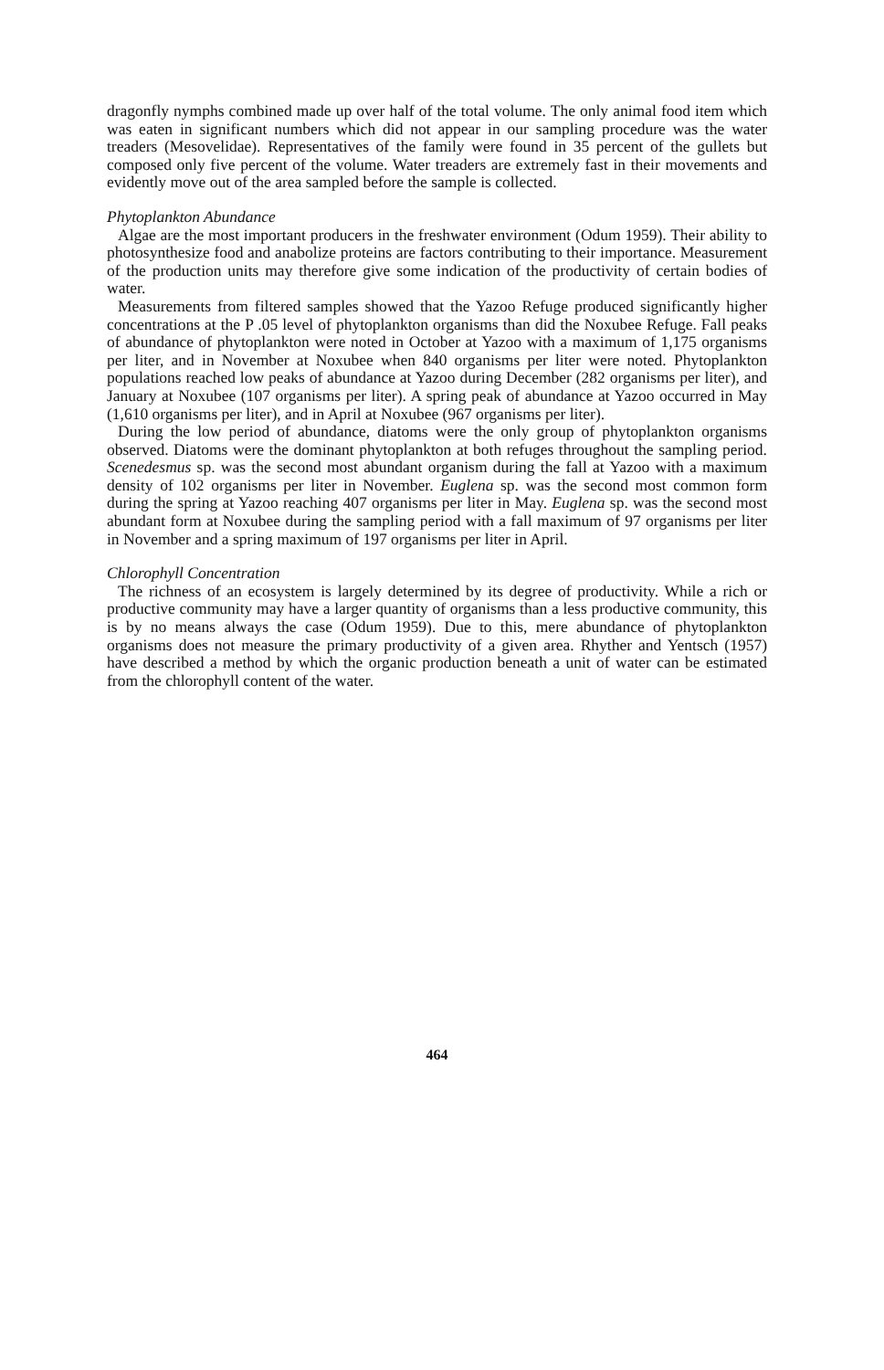dragonfly nymphs combined made up over half of the total volume. The only animal food item which was eaten in significant numbers which did not appear in our sampling procedure was the water treaders (Mesovelidae). Representatives of the family were found in 35 percent of the gullets but composed only five percent of the volume. Water treaders are extremely fast in their movements and evidently move out of the area sampled before the sample is collected.
Phytoplankton Abundance
Algae are the most important producers in the freshwater environment (Odum 1959). Their ability to photosynthesize food and anabolize proteins are factors contributing to their importance. Measurement of the production units may therefore give some indication of the productivity of certain bodies of water.
Measurements from filtered samples showed that the Yazoo Refuge produced significantly higher concentrations at the P .05 level of phytoplankton organisms than did the Noxubee Refuge. Fall peaks of abundance of phytoplankton were noted in October at Yazoo with a maximum of 1,175 organisms per liter, and in November at Noxubee when 840 organisms per liter were noted. Phytoplankton populations reached low peaks of abundance at Yazoo during December (282 organisms per liter), and January at Noxubee (107 organisms per liter). A spring peak of abundance at Yazoo occurred in May (1,610 organisms per liter), and in April at Noxubee (967 organisms per liter).
During the low period of abundance, diatoms were the only group of phytoplankton organisms observed. Diatoms were the dominant phytoplankton at both refuges throughout the sampling period. Scenedesmus sp. was the second most abundant organism during the fall at Yazoo with a maximum density of 102 organisms per liter in November. Euglena sp. was the second most common form during the spring at Yazoo reaching 407 organisms per liter in May. Euglena sp. was the second most abundant form at Noxubee during the sampling period with a fall maximum of 97 organisms per liter in November and a spring maximum of 197 organisms per liter in April.
Chlorophyll Concentration
The richness of an ecosystem is largely determined by its degree of productivity. While a rich or productive community may have a larger quantity of organisms than a less productive community, this is by no means always the case (Odum 1959). Due to this, mere abundance of phytoplankton organisms does not measure the primary productivity of a given area. Rhyther and Yentsch (1957) have described a method by which the organic production beneath a unit of water can be estimated from the chlorophyll content of the water.
464